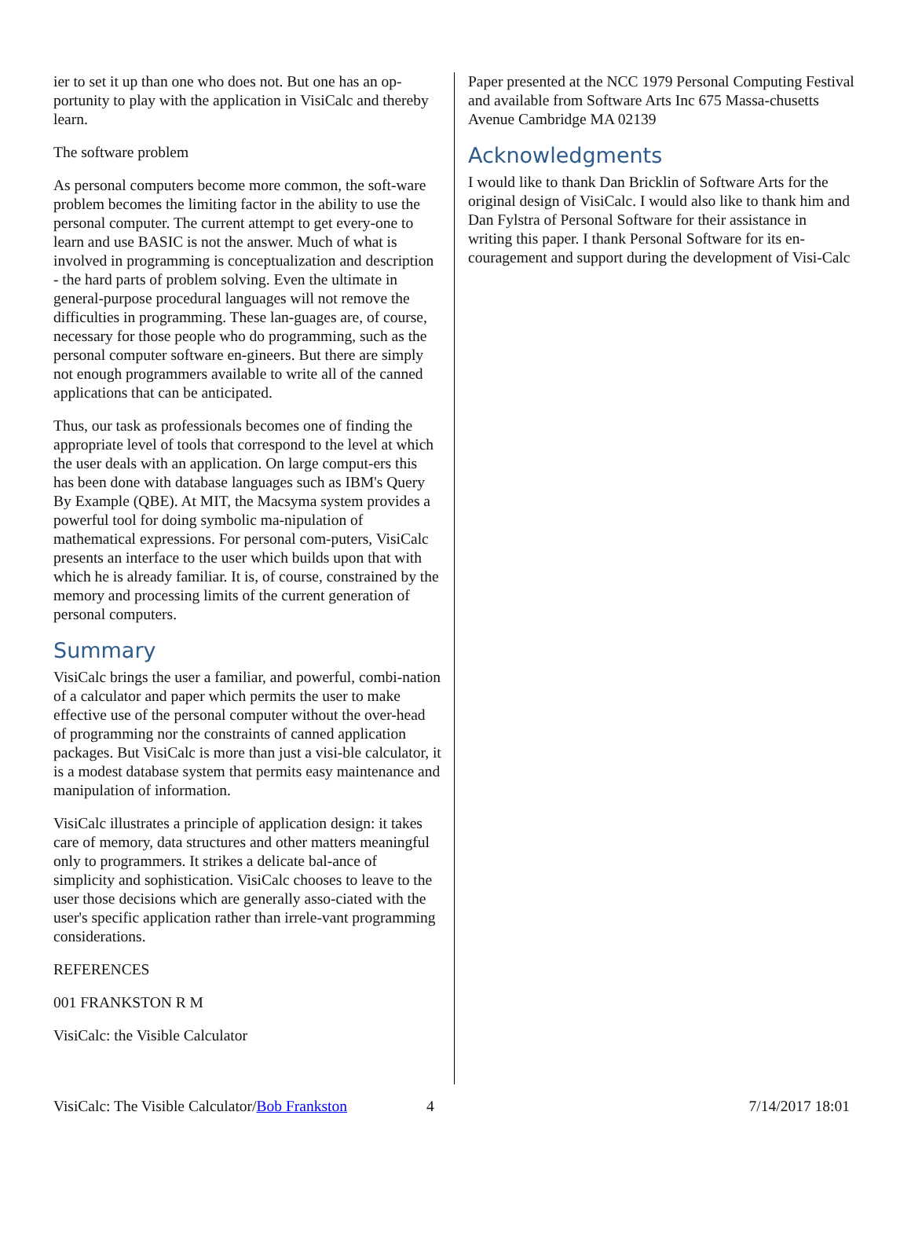ier to set it up than one who does not. But one has an op-portunity to play with the application in VisiCalc and thereby learn.
The software problem
As personal computers become more common, the soft-ware problem becomes the limiting factor in the ability to use the personal computer. The current attempt to get every-one to learn and use BASIC is not the answer. Much of what is involved in programming is conceptualization and description - the hard parts of problem solving. Even the ultimate in general-purpose procedural languages will not remove the difficulties in programming. These lan-guages are, of course, necessary for those people who do programming, such as the personal computer software en-gineers. But there are simply not enough programmers available to write all of the canned applications that can be anticipated.
Thus, our task as professionals becomes one of finding the appropriate level of tools that correspond to the level at which the user deals with an application. On large comput-ers this has been done with database languages such as IBM's Query By Example (QBE). At MIT, the Macsyma system provides a powerful tool for doing symbolic ma-nipulation of mathematical expressions. For personal com-puters, VisiCalc presents an interface to the user which builds upon that with which he is already familiar. It is, of course, constrained by the memory and processing limits of the current generation of personal computers.
Summary
VisiCalc brings the user a familiar, and powerful, combi-nation of a calculator and paper which permits the user to make effective use of the personal computer without the over-head of programming nor the constraints of canned application packages. But VisiCalc is more than just a visi-ble calculator, it is a modest database system that permits easy maintenance and manipulation of information.
VisiCalc illustrates a principle of application design: it takes care of memory, data structures and other matters meaningful only to programmers. It strikes a delicate bal-ance of simplicity and sophistication. VisiCalc chooses to leave to the user those decisions which are generally asso-ciated with the user's specific application rather than irrele-vant programming considerations.
REFERENCES
001 FRANKSTON R M
VisiCalc: the Visible Calculator
Paper presented at the NCC 1979 Personal Computing Festival and available from Software Arts Inc 675 Massa-chusetts Avenue Cambridge MA 02139
Acknowledgments
I would like to thank Dan Bricklin of Software Arts for the original design of VisiCalc. I would also like to thank him and Dan Fylstra of Personal Software for their assistance in writing this paper. I thank Personal Software for its en-couragement and support during the development of Visi-Calc
VisiCalc: The Visible Calculator/Bob Frankston 4 7/14/2017 18:01